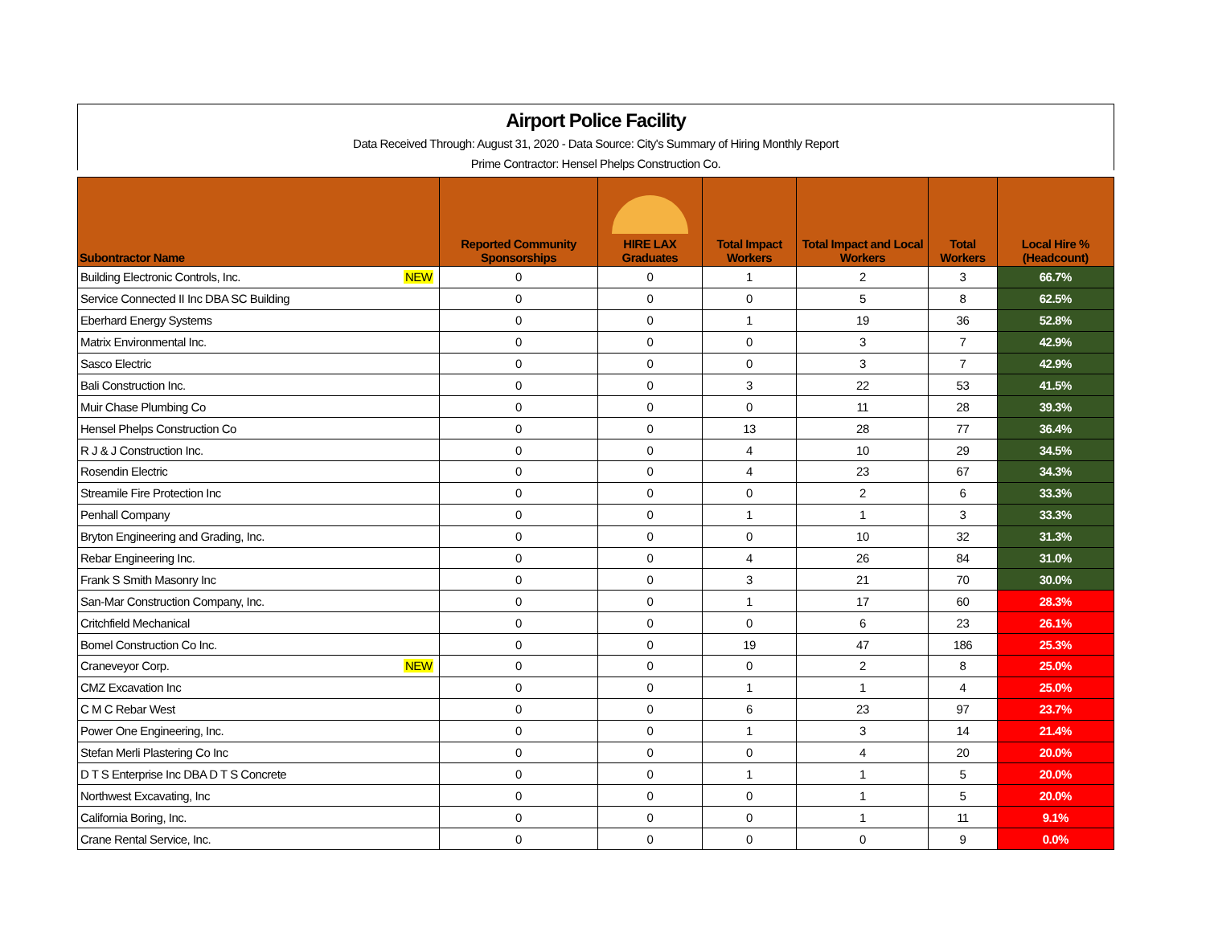Airport Police Facility
Data Received Through: August 31, 2020 - Data Source: City's Summary of Hiring Monthly Report
Prime Contractor: Hensel Phelps Construction Co.
| Subontractor Name | | Reported Community Sponsorships | HIRE LAX Graduates | Total Impact Workers | Total Impact and Local Workers | Total Workers | Local Hire % (Headcount) |
| --- | --- | --- | --- | --- | --- | --- | --- |
| Building Electronic Controls, Inc. | NEW | 0 | 0 | 1 | 2 | 3 | 66.7% |
| Service Connected II Inc DBA SC Building | | 0 | 0 | 0 | 5 | 8 | 62.5% |
| Eberhard Energy Systems | | 0 | 0 | 1 | 19 | 36 | 52.8% |
| Matrix Environmental Inc. | | 0 | 0 | 0 | 3 | 7 | 42.9% |
| Sasco Electric | | 0 | 0 | 0 | 3 | 7 | 42.9% |
| Bali Construction Inc. | | 0 | 0 | 3 | 22 | 53 | 41.5% |
| Muir Chase Plumbing Co | | 0 | 0 | 0 | 11 | 28 | 39.3% |
| Hensel Phelps Construction Co | | 0 | 0 | 13 | 28 | 77 | 36.4% |
| R J & J Construction Inc. | | 0 | 0 | 4 | 10 | 29 | 34.5% |
| Rosendin Electric | | 0 | 0 | 4 | 23 | 67 | 34.3% |
| Streamile Fire Protection Inc | | 0 | 0 | 0 | 2 | 6 | 33.3% |
| Penhall Company | | 0 | 0 | 1 | 1 | 3 | 33.3% |
| Bryton Engineering and Grading, Inc. | | 0 | 0 | 0 | 10 | 32 | 31.3% |
| Rebar Engineering Inc. | | 0 | 0 | 4 | 26 | 84 | 31.0% |
| Frank S Smith Masonry Inc | | 0 | 0 | 3 | 21 | 70 | 30.0% |
| San-Mar Construction Company, Inc. | | 0 | 0 | 1 | 17 | 60 | 28.3% |
| Critchfield Mechanical | | 0 | 0 | 0 | 6 | 23 | 26.1% |
| Bomel Construction Co Inc. | | 0 | 0 | 19 | 47 | 186 | 25.3% |
| Craneveyor Corp. | NEW | 0 | 0 | 0 | 2 | 8 | 25.0% |
| CMZ Excavation Inc | | 0 | 0 | 1 | 1 | 4 | 25.0% |
| C M C Rebar West | | 0 | 0 | 6 | 23 | 97 | 23.7% |
| Power One Engineering, Inc. | | 0 | 0 | 1 | 3 | 14 | 21.4% |
| Stefan Merli Plastering Co Inc | | 0 | 0 | 0 | 4 | 20 | 20.0% |
| D T S Enterprise Inc DBA D T S Concrete | | 0 | 0 | 1 | 1 | 5 | 20.0% |
| Northwest Excavating, Inc | | 0 | 0 | 0 | 1 | 5 | 20.0% |
| California Boring, Inc. | | 0 | 0 | 0 | 1 | 11 | 9.1% |
| Crane Rental Service, Inc. | | 0 | 0 | 0 | 0 | 9 | 0.0% |